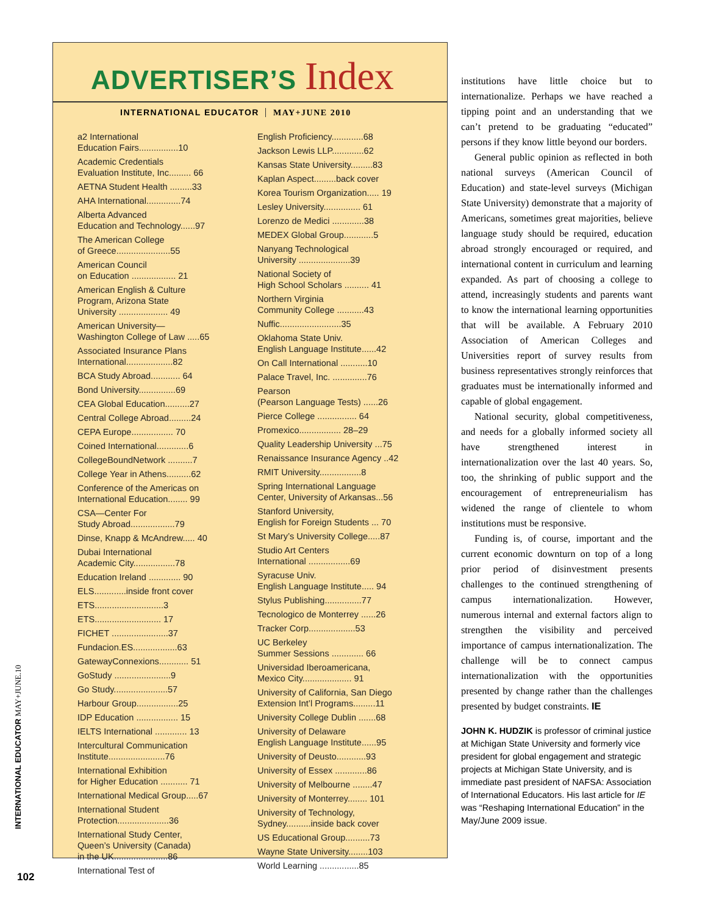ADVERTISER’S Index
INTERNATIONAL EDUCATOR MAY+JUNE 2010
a2 International
Education Fairs................10
Academic Credentials
Evaluation Institute, Inc......... 66
AETNA Student Health .........33
AHA International..............74
Alberta Advanced
Education and Technology......97
The American College
of Greece......................55
American Council
on Education .................. 21
American English & Culture
Program, Arizona State
University .................... 49
American University—
Washington College of Law .....65
Associated Insurance Plans
International...................82
BCA Study Abroad............ 64
Bond University...............69
CEA Global Education..........27
Central College Abroad.........24
CEPA Europe................. 70
Coined International.............6
CollegeBoundNetwork ..........7
College Year in Athens..........62
Conference of the Americas on
International Education........ 99
CSA—Center For
Study Abroad..................79
Dinse, Knapp & McAndrew..... 40
Dubai International
Academic City.................78
Education Ireland ............. 90
ELS.............inside front cover
ETS............................3
ETS........................... 17
FICHET .......................37
Fundacion.ES..................63
GatewayConnexions............ 51
GoStudy .......................9
Go Study......................57
Harbour Group.................25
IDP Education ................. 15
IELTS International ............. 13
Intercultural Communication
Institute.......................76
International Exhibition
for Higher Education ........... 71
International Medical Group.....67
International Student
Protection.....................36
International Study Center,
Queen’s University (Canada)
in the UK......................86
International Test of
English Proficiency.............68
Jackson Lewis LLP.............62
Kansas State University.........83
Kaplan Aspect.........back cover
Korea Tourism Organization..... 19
Lesley University............... 61
Lorenzo de Medici .............38
MEDEX Global Group............5
Nanyang Technological
University .....................39
National Society of
High School Scholars .......... 41
Northern Virginia
Community College ...........43
Nuffic.........................35
Oklahoma State Univ.
English Language Institute......42
On Call International ...........10
Palace Travel, Inc. ..............76
Pearson
(Pearson Language Tests) ......26
Pierce College ................ 64
Promexico................. 28–29
Quality Leadership University ...75
Renaissance Insurance Agency ..42
RMIT University.................8
Spring International Language
Center, University of Arkansas...56
Stanford University,
English for Foreign Students ... 70
St Mary’s University College.....87
Studio Art Centers
International .................69
Syracuse Univ.
English Language Institute..... 94
Stylus Publishing...............77
Tecnologico de Monterrey ......26
Tracker Corp...................53
UC Berkeley
Summer Sessions ............. 66
Universidad Iberoamericana,
Mexico City.................... 91
University of California, San Diego
Extension Int’l Programs.........11
University College Dublin .......68
University of Delaware
English Language Institute......95
University of Deusto............93
University of Essex .............86
University of Melbourne ........47
University of Monterrey........ 101
University of Technology,
Sydney..........inside back cover
US Educational Group..........73
Wayne State University........103
World Learning ................85
institutions have little choice but to internationalize. Perhaps we have reached a tipping point and an understanding that we can’t pretend to be graduating “educated” persons if they know little beyond our borders.
General public opinion as reflected in both national surveys (American Council of Education) and state-level surveys (Michigan State University) demonstrate that a majority of Americans, sometimes great majorities, believe language study should be required, education abroad strongly encouraged or required, and international content in curriculum and learning expanded. As part of choosing a college to attend, increasingly students and parents want to know the international learning opportunities that will be available. A February 2010 Association of American Colleges and Universities report of survey results from business representatives strongly reinforces that graduates must be internationally informed and capable of global engagement.
National security, global competitiveness, and needs for a globally informed society all have strengthened interest in internationalization over the last 40 years. So, too, the shrinking of public support and the encouragement of entrepreneurialism has widened the range of clientele to whom institutions must be responsive.
Funding is, of course, important and the current economic downturn on top of a long prior period of disinvestment presents challenges to the continued strengthening of campus internationalization. However, numerous internal and external factors align to strengthen the visibility and perceived importance of campus internationalization. The challenge will be to connect campus internationalization with the opportunities presented by change rather than the challenges presented by budget constraints. IE
JOHN K. HUDZIK is professor of criminal justice at Michigan State University and formerly vice president for global engagement and strategic projects at Michigan State University, and is immediate past president of NAFSA: Association of International Educators. His last article for IE was “Reshaping International Education” in the May/June 2009 issue.
INTERNATIONAL EDUCATOR MAY+JUNE.10
102